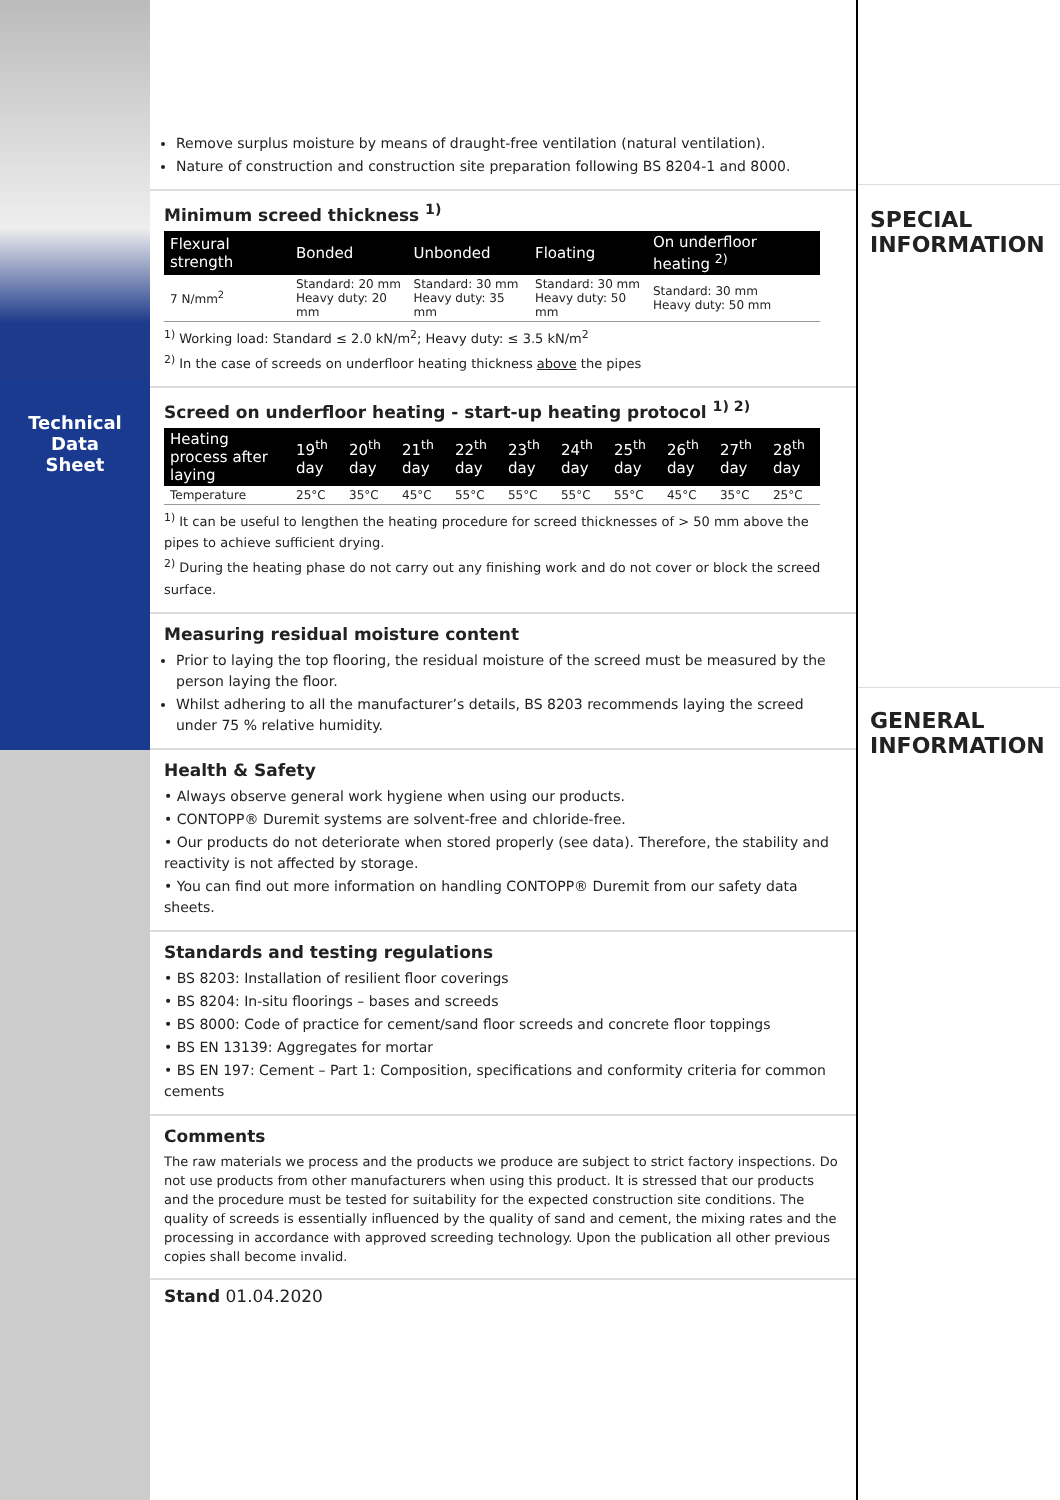Technical
Data
Sheet
Remove surplus moisture by means of draught-free ventilation (natural ventilation).
Nature of construction and construction site preparation following BS 8204-1 and 8000.
Minimum screed thickness <sup>1)</sup>
| Flexural strength | Bonded | Unbonded | Floating | On underfloor heating <sup>2)</sup> |
| --- | --- | --- | --- | --- |
| 7 N/mm<sup>2</sup> | Standard: 20 mm Heavy duty: 20 mm | Standard: 30 mm Heavy duty: 35 mm | Standard: 30 mm Heavy duty: 50 mm | Standard: 30 mm Heavy duty: 50 mm |
<sup>1)</sup> Working load: Standard ≤ 2.0 kN/m<sup>2</sup>; Heavy duty: ≤ 3.5 kN/m<sup>2</sup>
<sup>2)</sup> In the case of screeds on underfloor heating thickness above the pipes
Screed on underfloor heating - start-up heating protocol <sup>1) 2)</sup>
| Heating process after laying | 19<sup>th</sup> day | 20<sup>th</sup> day | 21<sup>th</sup> day | 22<sup>th</sup> day | 23<sup>th</sup> day | 24<sup>th</sup> day | 25<sup>th</sup> day | 26<sup>th</sup> day | 27<sup>th</sup> day | 28<sup>th</sup> day |
| --- | --- | --- | --- | --- | --- | --- | --- | --- | --- | --- |
| Temperature | 25°C | 35°C | 45°C | 55°C | 55°C | 55°C | 55°C | 45°C | 35°C | 25°C |
<sup>1)</sup> It can be useful to lengthen the heating procedure for screed thicknesses of > 50 mm above the pipes to achieve sufficient drying.
<sup>2)</sup> During the heating phase do not carry out any finishing work and do not cover or block the screed surface.
Measuring residual moisture content
Prior to laying the top flooring, the residual moisture of the screed must be measured by the person laying the floor.
Whilst adhering to all the manufacturer’s details, BS 8203 recommends laying the screed under 75 % relative humidity.
Health & Safety
• Always observe general work hygiene when using our products.
• CONTOPP® Duremit systems are solvent-free and chloride-free.
• Our products do not deteriorate when stored properly (see data). Therefore, the stability and reactivity is not affected by storage.
• You can find out more information on handling CONTOPP® Duremit from our safety data sheets.
Standards and testing regulations
• BS 8203: Installation of resilient floor coverings
• BS 8204: In-situ floorings – bases and screeds
• BS 8000: Code of practice for cement/sand floor screeds and concrete floor toppings
• BS EN 13139: Aggregates for mortar
• BS EN 197: Cement – Part 1: Composition, specifications and conformity criteria for common cements
Comments
The raw materials we process and the products we produce are subject to strict factory inspections. Do not use products from other manufacturers when using this product. It is stressed that our products and the procedure must be tested for suitability for the expected construction site conditions. The quality of screeds is essentially influenced by the quality of sand and cement, the mixing rates and the processing in accordance with approved screeding technology. Upon the publication all other previous copies shall become invalid.
Stand 01.04.2020
SPECIAL
INFORMATION
GENERAL
INFORMATION